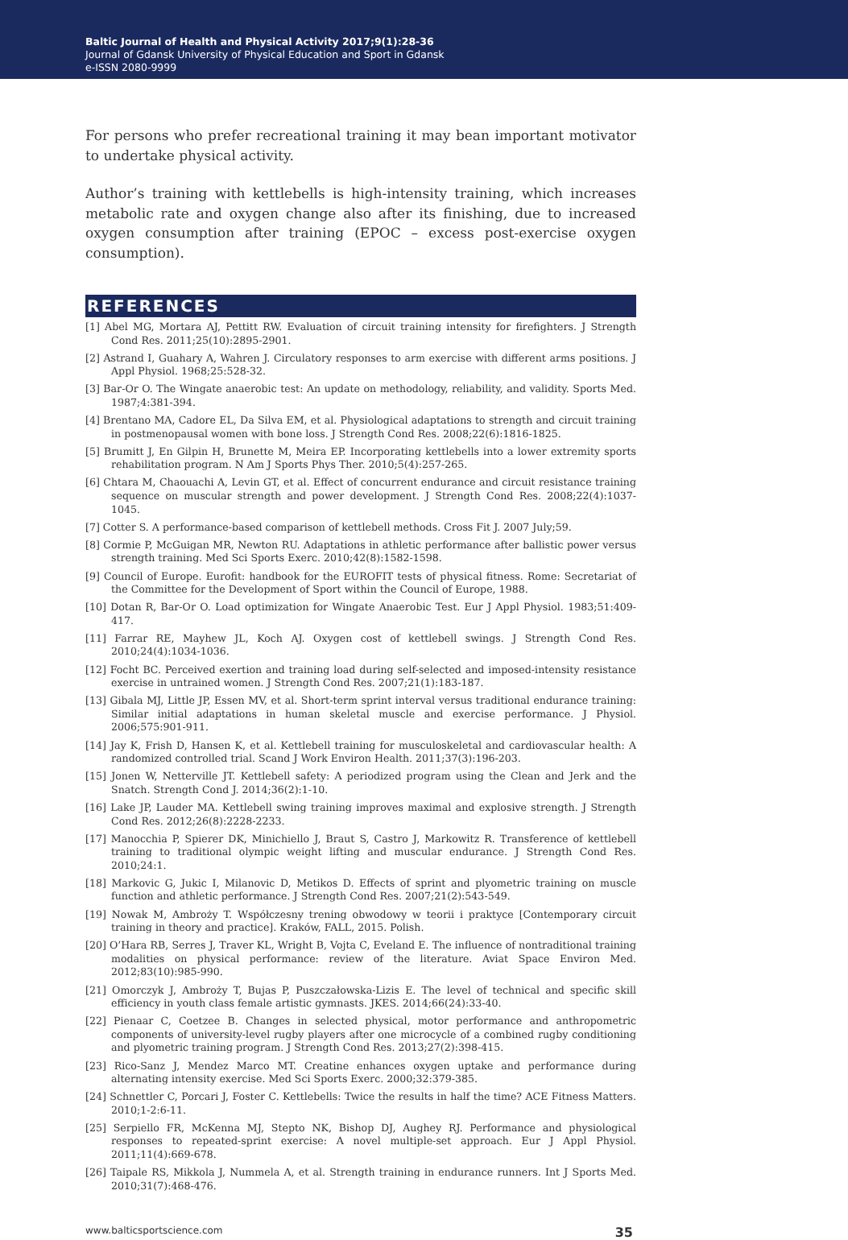Baltic Journal of Health and Physical Activity 2017;9(1):28-36
Journal of Gdansk University of Physical Education and Sport in Gdansk
e-ISSN 2080-9999
For persons who prefer recreational training it may bean important motivator to undertake physical activity.
Author’s training with kettlebells is high-intensity training, which increases metabolic rate and oxygen change also after its finishing, due to increased oxygen consumption after training (EPOC – excess post-exercise oxygen consumption).
REFERENCES
[1] Abel MG, Mortara AJ, Pettitt RW. Evaluation of circuit training intensity for firefighters. J Strength Cond Res. 2011;25(10):2895-2901.
[2] Astrand I, Guahary A, Wahren J. Circulatory responses to arm exercise with different arms positions. J Appl Physiol. 1968;25:528-32.
[3] Bar-Or O. The Wingate anaerobic test: An update on methodology, reliability, and validity. Sports Med. 1987;4:381-394.
[4] Brentano MA, Cadore EL, Da Silva EM, et al. Physiological adaptations to strength and circuit training in postmenopausal women with bone loss. J Strength Cond Res. 2008;22(6):1816-1825.
[5] Brumitt J, En Gilpin H, Brunette M, Meira EP. Incorporating kettlebells into a lower extremity sports rehabilitation program. N Am J Sports Phys Ther. 2010;5(4):257-265.
[6] Chtara M, Chaouachi A, Levin GT, et al. Effect of concurrent endurance and circuit resistance training sequence on muscular strength and power development. J Strength Cond Res. 2008;22(4):1037-1045.
[7] Cotter S. A performance-based comparison of kettlebell methods. Cross Fit J. 2007 July;59.
[8] Cormie P, McGuigan MR, Newton RU. Adaptations in athletic performance after ballistic power versus strength training. Med Sci Sports Exerc. 2010;42(8):1582-1598.
[9] Council of Europe. Eurofit: handbook for the EUROFIT tests of physical fitness. Rome: Secretariat of the Committee for the Development of Sport within the Council of Europe, 1988.
[10] Dotan R, Bar-Or O. Load optimization for Wingate Anaerobic Test. Eur J Appl Physiol. 1983;51:409-417.
[11] Farrar RE, Mayhew JL, Koch AJ. Oxygen cost of kettlebell swings. J Strength Cond Res. 2010;24(4):1034-1036.
[12] Focht BC. Perceived exertion and training load during self-selected and imposed-intensity resistance exercise in untrained women. J Strength Cond Res. 2007;21(1):183-187.
[13] Gibala MJ, Little JP, Essen MV, et al. Short-term sprint interval versus traditional endurance training: Similar initial adaptations in human skeletal muscle and exercise performance. J Physiol. 2006;575:901-911.
[14] Jay K, Frish D, Hansen K, et al. Kettlebell training for musculoskeletal and cardiovascular health: A randomized controlled trial. Scand J Work Environ Health. 2011;37(3):196-203.
[15] Jonen W, Netterville JT. Kettlebell safety: A periodized program using the Clean and Jerk and the Snatch. Strength Cond J. 2014;36(2):1-10.
[16] Lake JP, Lauder MA. Kettlebell swing training improves maximal and explosive strength. J Strength Cond Res. 2012;26(8):2228-2233.
[17] Manocchia P, Spierer DK, Minichiello J, Braut S, Castro J, Markowitz R. Transference of kettlebell training to traditional olympic weight lifting and muscular endurance. J Strength Cond Res. 2010;24:1.
[18] Markovic G, Jukic I, Milanovic D, Metikos D. Effects of sprint and plyometric training on muscle function and athletic performance. J Strength Cond Res. 2007;21(2):543-549.
[19] Nowak M, Ambroży T. Współczesny trening obwodowy w teorii i praktyce [Contemporary circuit training in theory and practice]. Kraków, FALL, 2015. Polish.
[20] O’Hara RB, Serres J, Traver KL, Wright B, Vojta C, Eveland E. The influence of nontraditional training modalities on physical performance: review of the literature. Aviat Space Environ Med. 2012;83(10):985-990.
[21] Omorczyk J, Ambroży T, Bujas P, Puszczałowska-Lizis E. The level of technical and specific skill efficiency in youth class female artistic gymnasts. JKES. 2014;66(24):33-40.
[22] Pienaar C, Coetzee B. Changes in selected physical, motor performance and anthropometric components of university-level rugby players after one microcycle of a combined rugby conditioning and plyometric training program. J Strength Cond Res. 2013;27(2):398-415.
[23] Rico-Sanz J, Mendez Marco MT. Creatine enhances oxygen uptake and performance during alternating intensity exercise. Med Sci Sports Exerc. 2000;32:379-385.
[24] Schnettler C, Porcari J, Foster C. Kettlebells: Twice the results in half the time? ACE Fitness Matters. 2010;1-2:6-11.
[25] Serpiello FR, McKenna MJ, Stepto NK, Bishop DJ, Aughey RJ. Performance and physiological responses to repeated-sprint exercise: A novel multiple-set approach. Eur J Appl Physiol. 2011;11(4):669-678.
[26] Taipale RS, Mikkola J, Nummela A, et al. Strength training in endurance runners. Int J Sports Med. 2010;31(7):468-476.
www.balticsportscience.com 35